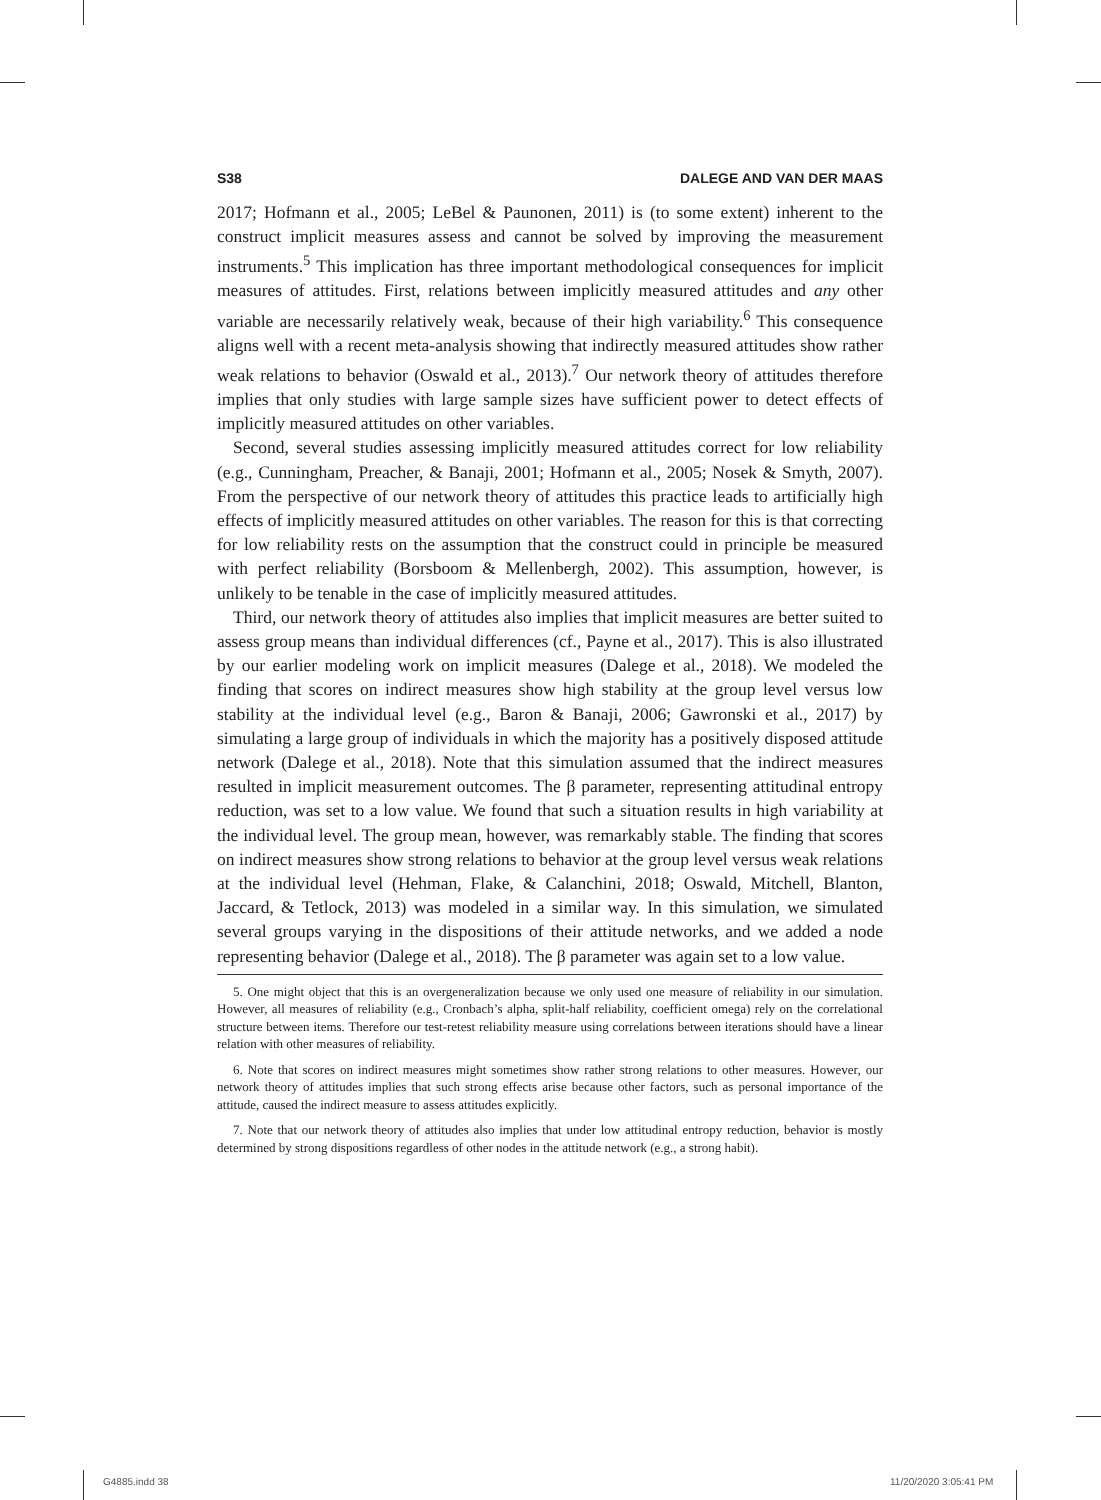S38 DALEGE AND VAN DER MAAS
2017; Hofmann et al., 2005; LeBel & Paunonen, 2011) is (to some extent) inherent to the construct implicit measures assess and cannot be solved by improving the measurement instruments.<sup>5</sup> This implication has three important methodological consequences for implicit measures of attitudes. First, relations between implicitly measured attitudes and any other variable are necessarily relatively weak, because of their high variability.<sup>6</sup> This consequence aligns well with a recent meta-analysis showing that indirectly measured attitudes show rather weak relations to behavior (Oswald et al., 2013).<sup>7</sup> Our network theory of attitudes therefore implies that only studies with large sample sizes have sufficient power to detect effects of implicitly measured attitudes on other variables.
Second, several studies assessing implicitly measured attitudes correct for low reliability (e.g., Cunningham, Preacher, & Banaji, 2001; Hofmann et al., 2005; Nosek & Smyth, 2007). From the perspective of our network theory of attitudes this practice leads to artificially high effects of implicitly measured attitudes on other variables. The reason for this is that correcting for low reliability rests on the assumption that the construct could in principle be measured with perfect reliability (Borsboom & Mellenbergh, 2002). This assumption, however, is unlikely to be tenable in the case of implicitly measured attitudes.
Third, our network theory of attitudes also implies that implicit measures are better suited to assess group means than individual differences (cf., Payne et al., 2017). This is also illustrated by our earlier modeling work on implicit measures (Dalege et al., 2018). We modeled the finding that scores on indirect measures show high stability at the group level versus low stability at the individual level (e.g., Baron & Banaji, 2006; Gawronski et al., 2017) by simulating a large group of individuals in which the majority has a positively disposed attitude network (Dalege et al., 2018). Note that this simulation assumed that the indirect measures resulted in implicit measurement outcomes. The β parameter, representing attitudinal entropy reduction, was set to a low value. We found that such a situation results in high variability at the individual level. The group mean, however, was remarkably stable. The finding that scores on indirect measures show strong relations to behavior at the group level versus weak relations at the individual level (Hehman, Flake, & Calanchini, 2018; Oswald, Mitchell, Blanton, Jaccard, & Tetlock, 2013) was modeled in a similar way. In this simulation, we simulated several groups varying in the dispositions of their attitude networks, and we added a node representing behavior (Dalege et al., 2018). The β parameter was again set to a low value.
5. One might object that this is an overgeneralization because we only used one measure of reliability in our simulation. However, all measures of reliability (e.g., Cronbach’s alpha, split-half reliability, coefficient omega) rely on the correlational structure between items. Therefore our test-retest reliability measure using correlations between iterations should have a linear relation with other measures of reliability.
6. Note that scores on indirect measures might sometimes show rather strong relations to other measures. However, our network theory of attitudes implies that such strong effects arise because other factors, such as personal importance of the attitude, caused the indirect measure to assess attitudes explicitly.
7. Note that our network theory of attitudes also implies that under low attitudinal entropy reduction, behavior is mostly determined by strong dispositions regardless of other nodes in the attitude network (e.g., a strong habit).
G4885.indd 38 11/20/2020 3:05:41 PM